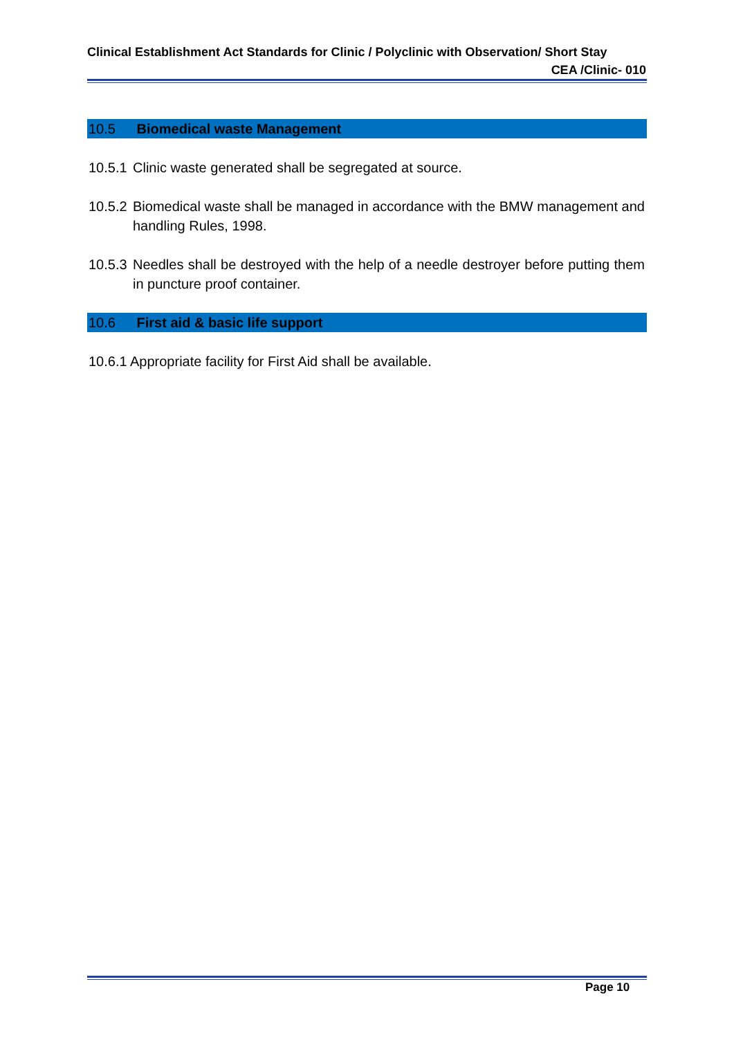Clinical Establishment Act Standards for Clinic / Polyclinic with Observation/ Short Stay
CEA /Clinic- 010
10.5 Biomedical waste Management
10.5.1
Clinic waste generated shall be segregated at source.
10.5.2
Biomedical waste shall be managed in accordance with the BMW management and handling Rules, 1998.
10.5.3
Needles shall be destroyed with the help of a needle destroyer before putting them in puncture proof container.
10.6 First aid & basic life support
10.6.1
Appropriate facility for First Aid shall be available.
Page 10